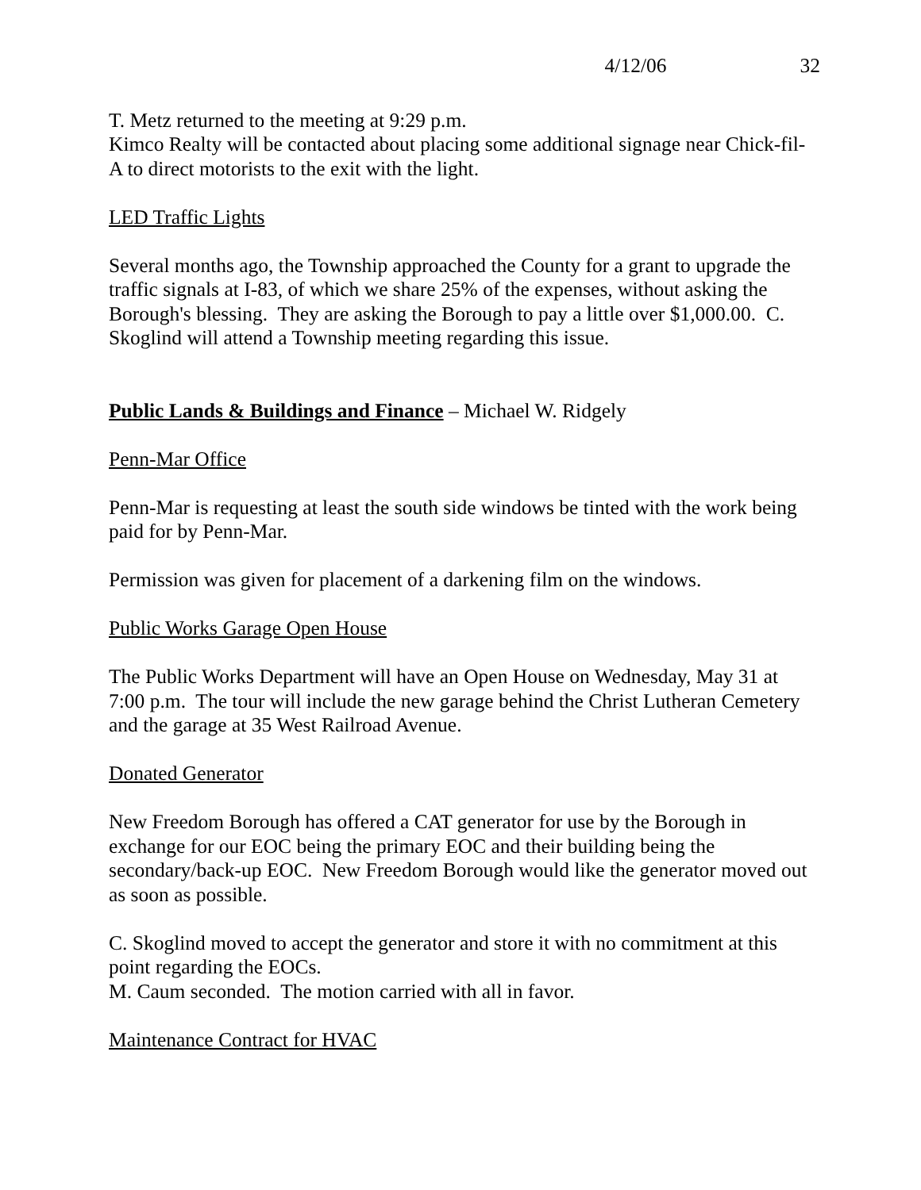4/12/06 32
T. Metz returned to the meeting at 9:29 p.m.
Kimco Realty will be contacted about placing some additional signage near Chick-fil-A to direct motorists to the exit with the light.
LED Traffic Lights
Several months ago, the Township approached the County for a grant to upgrade the traffic signals at I-83, of which we share 25% of the expenses, without asking the Borough's blessing. They are asking the Borough to pay a little over $1,000.00. C. Skoglind will attend a Township meeting regarding this issue.
Public Lands & Buildings and Finance – Michael W. Ridgely
Penn-Mar Office
Penn-Mar is requesting at least the south side windows be tinted with the work being paid for by Penn-Mar.
Permission was given for placement of a darkening film on the windows.
Public Works Garage Open House
The Public Works Department will have an Open House on Wednesday, May 31 at 7:00 p.m. The tour will include the new garage behind the Christ Lutheran Cemetery and the garage at 35 West Railroad Avenue.
Donated Generator
New Freedom Borough has offered a CAT generator for use by the Borough in exchange for our EOC being the primary EOC and their building being the secondary/back-up EOC. New Freedom Borough would like the generator moved out as soon as possible.
C. Skoglind moved to accept the generator and store it with no commitment at this point regarding the EOCs.
M. Caum seconded. The motion carried with all in favor.
Maintenance Contract for HVAC